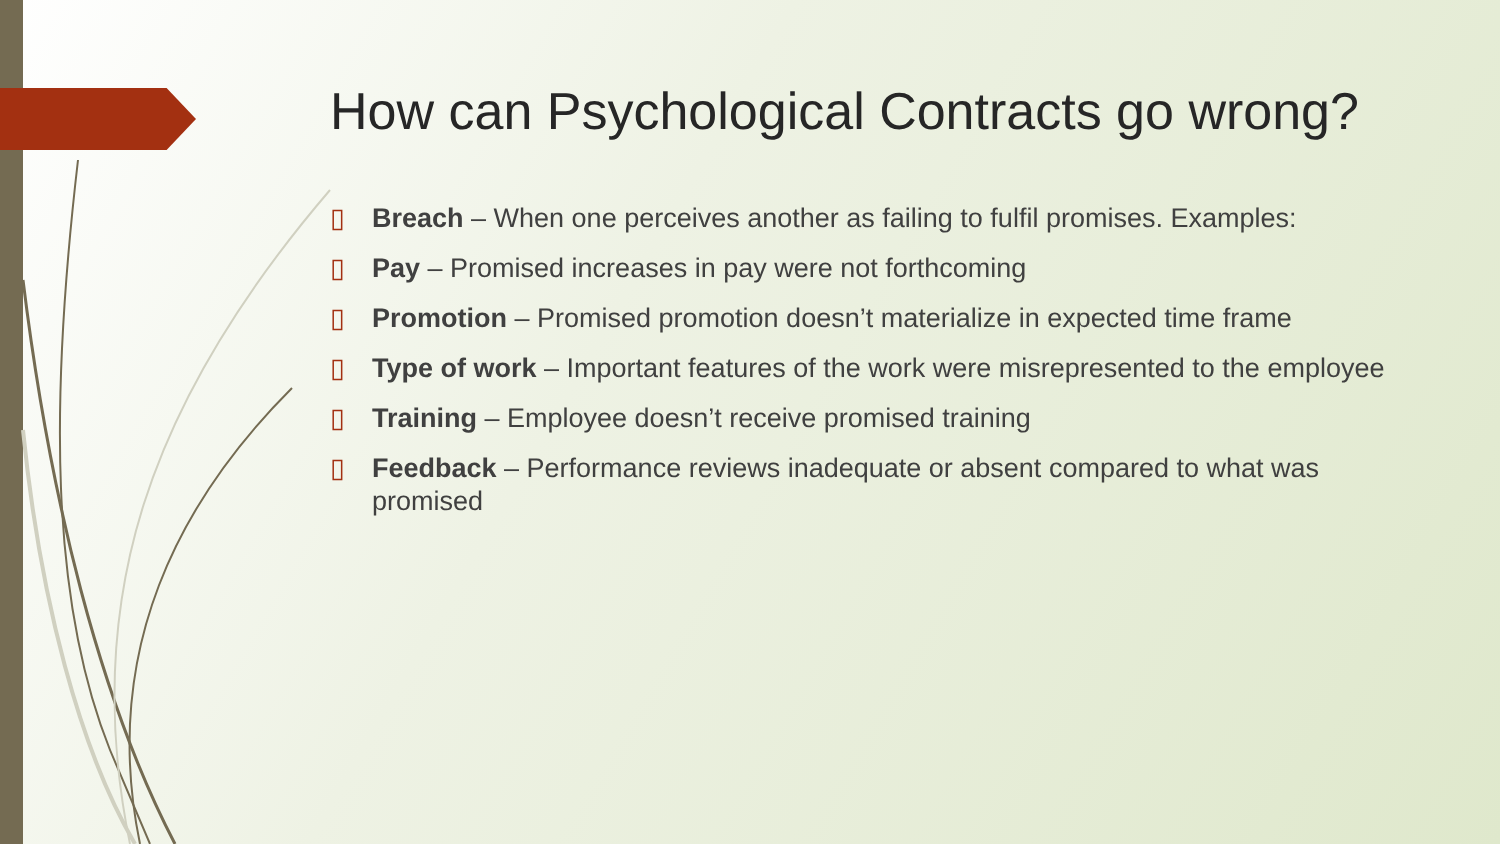How can Psychological Contracts go wrong?
▯ Breach – When one perceives another as failing to fulfil promises. Examples:
▯ Pay – Promised increases in pay were not forthcoming
▯ Promotion – Promised promotion doesn’t materialize in expected time frame
▯ Type of work – Important features of the work were misrepresented to the employee
▯ Training – Employee doesn’t receive promised training
▯ Feedback – Performance reviews inadequate or absent compared to what was promised